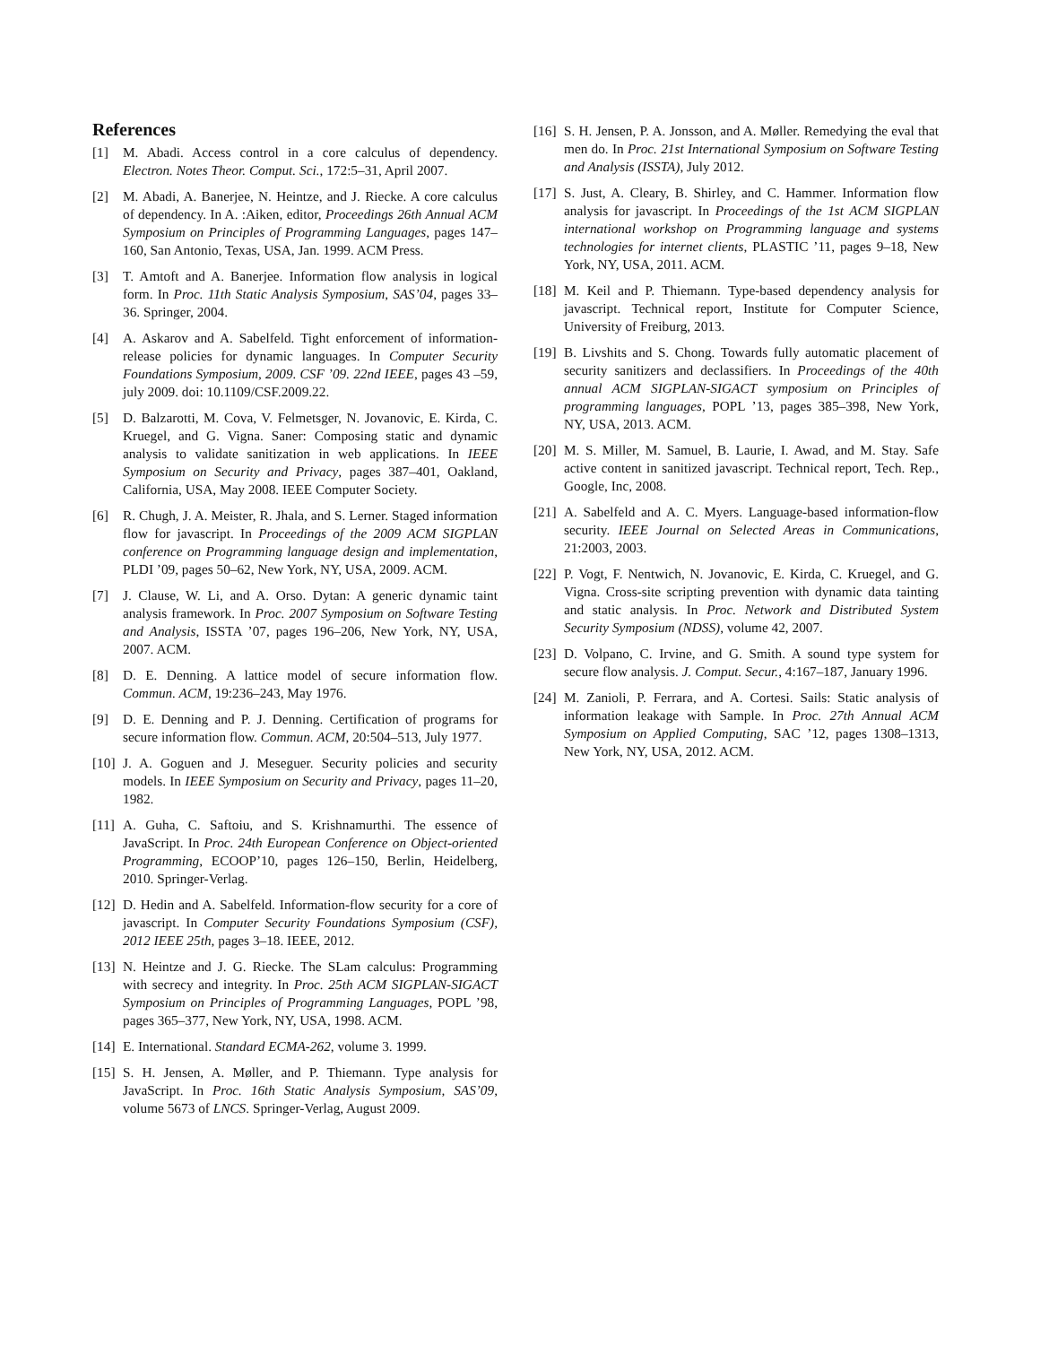References
[1] M. Abadi. Access control in a core calculus of dependency. Electron. Notes Theor. Comput. Sci., 172:5–31, April 2007.
[2] M. Abadi, A. Banerjee, N. Heintze, and J. Riecke. A core calculus of dependency. In A. :Aiken, editor, Proceedings 26th Annual ACM Symposium on Principles of Programming Languages, pages 147–160, San Antonio, Texas, USA, Jan. 1999. ACM Press.
[3] T. Amtoft and A. Banerjee. Information flow analysis in logical form. In Proc. 11th Static Analysis Symposium, SAS’04, pages 33–36. Springer, 2004.
[4] A. Askarov and A. Sabelfeld. Tight enforcement of information-release policies for dynamic languages. In Computer Security Foundations Symposium, 2009. CSF ’09. 22nd IEEE, pages 43 –59, july 2009. doi: 10.1109/CSF.2009.22.
[5] D. Balzarotti, M. Cova, V. Felmetsger, N. Jovanovic, E. Kirda, C. Kruegel, and G. Vigna. Saner: Composing static and dynamic analysis to validate sanitization in web applications. In IEEE Symposium on Security and Privacy, pages 387–401, Oakland, California, USA, May 2008. IEEE Computer Society.
[6] R. Chugh, J. A. Meister, R. Jhala, and S. Lerner. Staged information flow for javascript. In Proceedings of the 2009 ACM SIGPLAN conference on Programming language design and implementation, PLDI ’09, pages 50–62, New York, NY, USA, 2009. ACM.
[7] J. Clause, W. Li, and A. Orso. Dytan: A generic dynamic taint analysis framework. In Proc. 2007 Symposium on Software Testing and Analysis, ISSTA ’07, pages 196–206, New York, NY, USA, 2007. ACM.
[8] D. E. Denning. A lattice model of secure information flow. Commun. ACM, 19:236–243, May 1976.
[9] D. E. Denning and P. J. Denning. Certification of programs for secure information flow. Commun. ACM, 20:504–513, July 1977.
[10] J. A. Goguen and J. Meseguer. Security policies and security models. In IEEE Symposium on Security and Privacy, pages 11–20, 1982.
[11] A. Guha, C. Saftoiu, and S. Krishnamurthi. The essence of JavaScript. In Proc. 24th European Conference on Object-oriented Programming, ECOOP’10, pages 126–150, Berlin, Heidelberg, 2010. Springer-Verlag.
[12] D. Hedin and A. Sabelfeld. Information-flow security for a core of javascript. In Computer Security Foundations Symposium (CSF), 2012 IEEE 25th, pages 3–18. IEEE, 2012.
[13] N. Heintze and J. G. Riecke. The SLam calculus: Programming with secrecy and integrity. In Proc. 25th ACM SIGPLAN-SIGACT Symposium on Principles of Programming Languages, POPL ’98, pages 365–377, New York, NY, USA, 1998. ACM.
[14] E. International. Standard ECMA-262, volume 3. 1999.
[15] S. H. Jensen, A. Møller, and P. Thiemann. Type analysis for JavaScript. In Proc. 16th Static Analysis Symposium, SAS’09, volume 5673 of LNCS. Springer-Verlag, August 2009.
[16] S. H. Jensen, P. A. Jonsson, and A. Møller. Remedying the eval that men do. In Proc. 21st International Symposium on Software Testing and Analysis (ISSTA), July 2012.
[17] S. Just, A. Cleary, B. Shirley, and C. Hammer. Information flow analysis for javascript. In Proceedings of the 1st ACM SIGPLAN international workshop on Programming language and systems technologies for internet clients, PLASTIC ’11, pages 9–18, New York, NY, USA, 2011. ACM.
[18] M. Keil and P. Thiemann. Type-based dependency analysis for javascript. Technical report, Institute for Computer Science, University of Freiburg, 2013.
[19] B. Livshits and S. Chong. Towards fully automatic placement of security sanitizers and declassifiers. In Proceedings of the 40th annual ACM SIGPLAN-SIGACT symposium on Principles of programming languages, POPL ’13, pages 385–398, New York, NY, USA, 2013. ACM.
[20] M. S. Miller, M. Samuel, B. Laurie, I. Awad, and M. Stay. Safe active content in sanitized javascript. Technical report, Tech. Rep., Google, Inc, 2008.
[21] A. Sabelfeld and A. C. Myers. Language-based information-flow security. IEEE Journal on Selected Areas in Communications, 21:2003, 2003.
[22] P. Vogt, F. Nentwich, N. Jovanovic, E. Kirda, C. Kruegel, and G. Vigna. Cross-site scripting prevention with dynamic data tainting and static analysis. In Proc. Network and Distributed System Security Symposium (NDSS), volume 42, 2007.
[23] D. Volpano, C. Irvine, and G. Smith. A sound type system for secure flow analysis. J. Comput. Secur., 4:167–187, January 1996.
[24] M. Zanioli, P. Ferrara, and A. Cortesi. Sails: Static analysis of information leakage with Sample. In Proc. 27th Annual ACM Symposium on Applied Computing, SAC ’12, pages 1308–1313, New York, NY, USA, 2012. ACM.